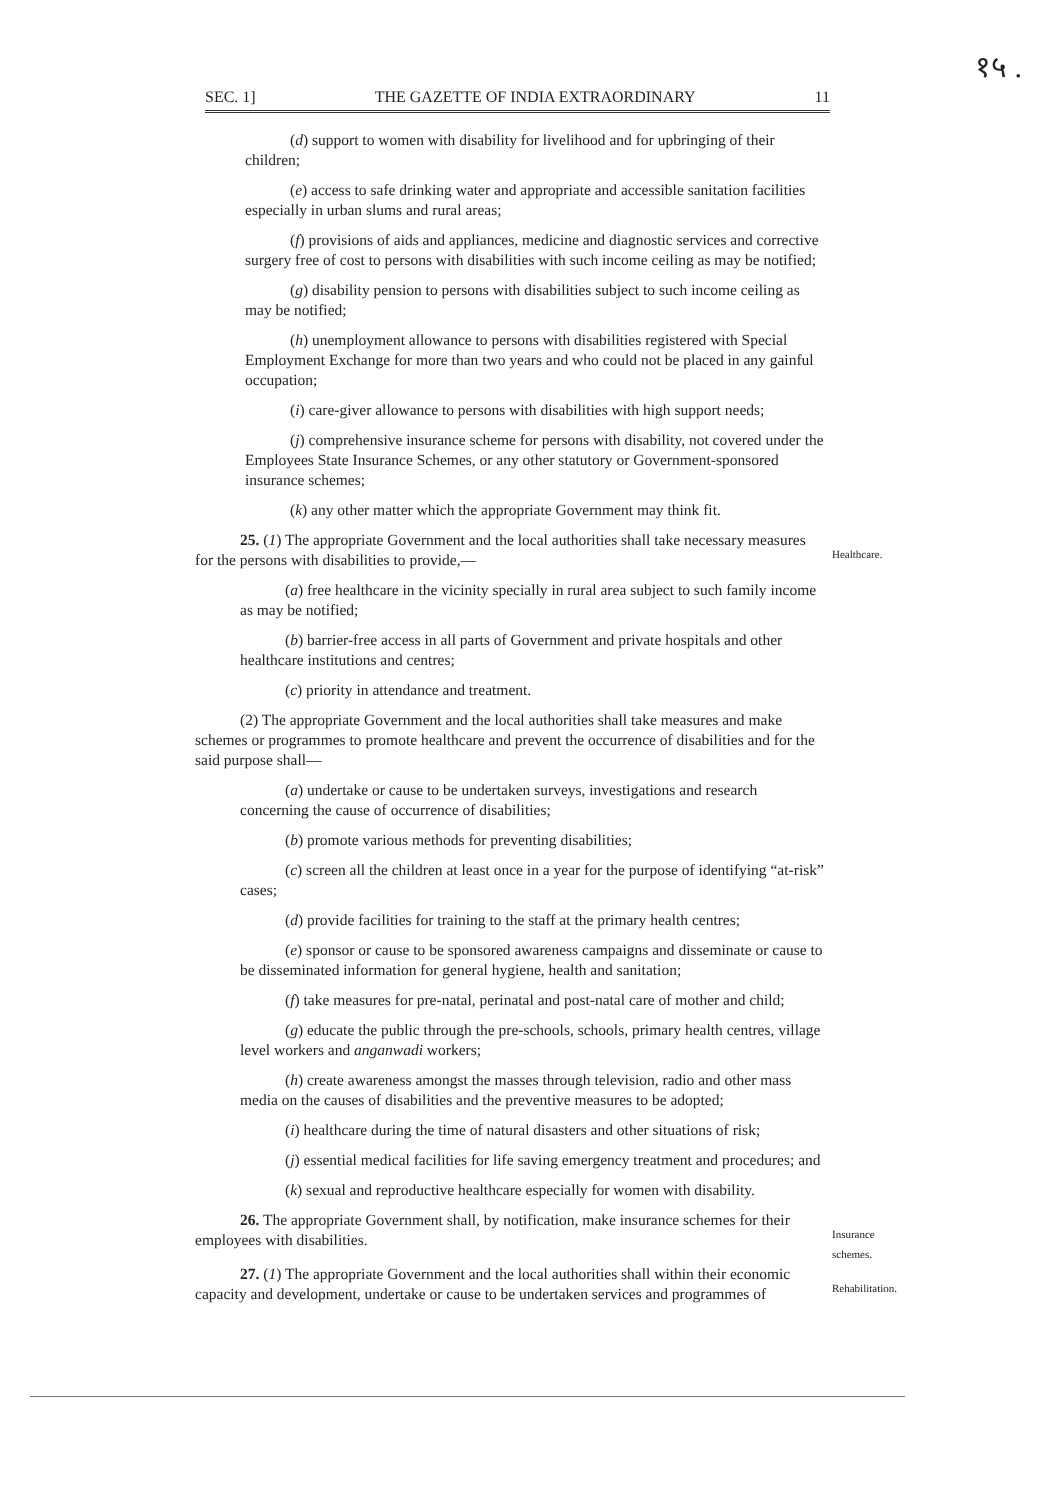१५ .
SEC. 1] THE GAZETTE OF INDIA EXTRAORDINARY 11
(d) support to women with disability for livelihood and for upbringing of their children;
(e) access to safe drinking water and appropriate and accessible sanitation facilities especially in urban slums and rural areas;
(f) provisions of aids and appliances, medicine and diagnostic services and corrective surgery free of cost to persons with disabilities with such income ceiling as may be notified;
(g) disability pension to persons with disabilities subject to such income ceiling as may be notified;
(h) unemployment allowance to persons with disabilities registered with Special Employment Exchange for more than two years and who could not be placed in any gainful occupation;
(i) care-giver allowance to persons with disabilities with high support needs;
(j) comprehensive insurance scheme for persons with disability, not covered under the Employees State Insurance Schemes, or any other statutory or Government-sponsored insurance schemes;
(k) any other matter which the appropriate Government may think fit.
25. (1) The appropriate Government and the local authorities shall take necessary measures for the persons with disabilities to provide,—
Healthcare.
(a) free healthcare in the vicinity specially in rural area subject to such family income as may be notified;
(b) barrier-free access in all parts of Government and private hospitals and other healthcare institutions and centres;
(c) priority in attendance and treatment.
(2) The appropriate Government and the local authorities shall take measures and make schemes or programmes to promote healthcare and prevent the occurrence of disabilities and for the said purpose shall—
(a) undertake or cause to be undertaken surveys, investigations and research concerning the cause of occurrence of disabilities;
(b) promote various methods for preventing disabilities;
(c) screen all the children at least once in a year for the purpose of identifying “at-risk” cases;
(d) provide facilities for training to the staff at the primary health centres;
(e) sponsor or cause to be sponsored awareness campaigns and disseminate or cause to be disseminated information for general hygiene, health and sanitation;
(f) take measures for pre-natal, perinatal and post-natal care of mother and child;
(g) educate the public through the pre-schools, schools, primary health centres, village level workers and anganwadi workers;
(h) create awareness amongst the masses through television, radio and other mass media on the causes of disabilities and the preventive measures to be adopted;
(i) healthcare during the time of natural disasters and other situations of risk;
(j) essential medical facilities for life saving emergency treatment and procedures; and
(k) sexual and reproductive healthcare especially for women with disability.
26. The appropriate Government shall, by notification, make insurance schemes for their employees with disabilities.
Insurance schemes.
27. (1) The appropriate Government and the local authorities shall within their economic capacity and development, undertake or cause to be undertaken services and programmes of
Rehabilitation.